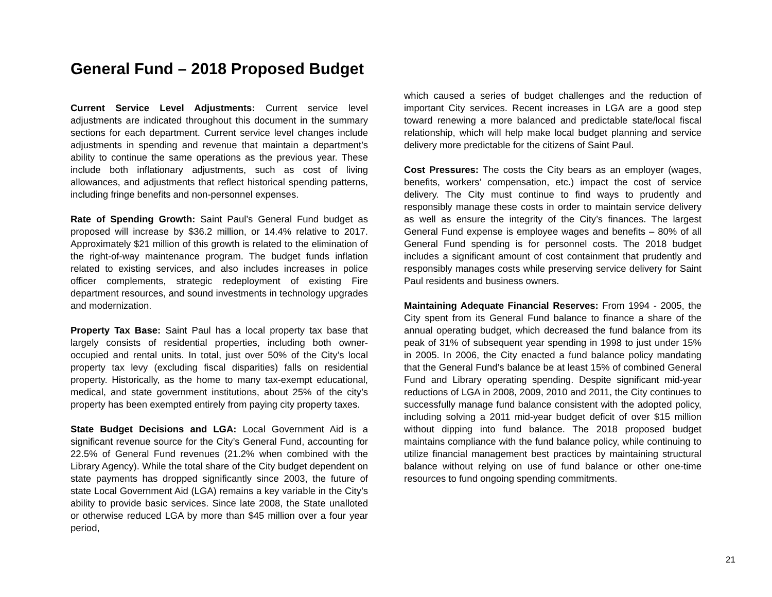General Fund – 2018 Proposed Budget
Current Service Level Adjustments: Current service level adjustments are indicated throughout this document in the summary sections for each department. Current service level changes include adjustments in spending and revenue that maintain a department’s ability to continue the same operations as the previous year. These include both inflationary adjustments, such as cost of living allowances, and adjustments that reflect historical spending patterns, including fringe benefits and non-personnel expenses.
Rate of Spending Growth: Saint Paul’s General Fund budget as proposed will increase by $36.2 million, or 14.4% relative to 2017. Approximately $21 million of this growth is related to the elimination of the right-of-way maintenance program. The budget funds inflation related to existing services, and also includes increases in police officer complements, strategic redeployment of existing Fire department resources, and sound investments in technology upgrades and modernization.
Property Tax Base: Saint Paul has a local property tax base that largely consists of residential properties, including both owner-occupied and rental units. In total, just over 50% of the City’s local property tax levy (excluding fiscal disparities) falls on residential property. Historically, as the home to many tax-exempt educational, medical, and state government institutions, about 25% of the city’s property has been exempted entirely from paying city property taxes.
State Budget Decisions and LGA: Local Government Aid is a significant revenue source for the City’s General Fund, accounting for 22.5% of General Fund revenues (21.2% when combined with the Library Agency). While the total share of the City budget dependent on state payments has dropped significantly since 2003, the future of state Local Government Aid (LGA) remains a key variable in the City’s ability to provide basic services. Since late 2008, the State unalloted or otherwise reduced LGA by more than $45 million over a four year period,
which caused a series of budget challenges and the reduction of important City services. Recent increases in LGA are a good step toward renewing a more balanced and predictable state/local fiscal relationship, which will help make local budget planning and service delivery more predictable for the citizens of Saint Paul.
Cost Pressures: The costs the City bears as an employer (wages, benefits, workers’ compensation, etc.) impact the cost of service delivery. The City must continue to find ways to prudently and responsibly manage these costs in order to maintain service delivery as well as ensure the integrity of the City’s finances. The largest General Fund expense is employee wages and benefits – 80% of all General Fund spending is for personnel costs. The 2018 budget includes a significant amount of cost containment that prudently and responsibly manages costs while preserving service delivery for Saint Paul residents and business owners.
Maintaining Adequate Financial Reserves: From 1994 - 2005, the City spent from its General Fund balance to finance a share of the annual operating budget, which decreased the fund balance from its peak of 31% of subsequent year spending in 1998 to just under 15% in 2005. In 2006, the City enacted a fund balance policy mandating that the General Fund’s balance be at least 15% of combined General Fund and Library operating spending. Despite significant mid-year reductions of LGA in 2008, 2009, 2010 and 2011, the City continues to successfully manage fund balance consistent with the adopted policy, including solving a 2011 mid-year budget deficit of over $15 million without dipping into fund balance. The 2018 proposed budget maintains compliance with the fund balance policy, while continuing to utilize financial management best practices by maintaining structural balance without relying on use of fund balance or other one-time resources to fund ongoing spending commitments.
21